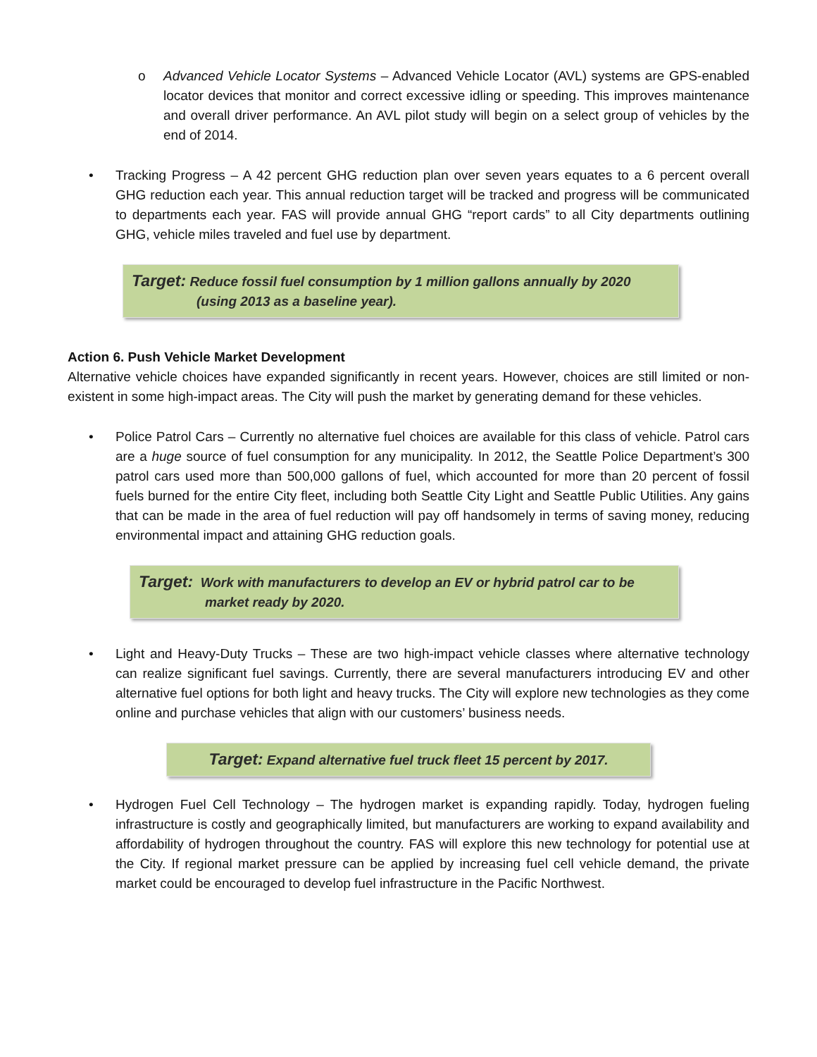o Advanced Vehicle Locator Systems – Advanced Vehicle Locator (AVL) systems are GPS-enabled locator devices that monitor and correct excessive idling or speeding. This improves maintenance and overall driver performance. An AVL pilot study will begin on a select group of vehicles by the end of 2014.
• Tracking Progress – A 42 percent GHG reduction plan over seven years equates to a 6 percent overall GHG reduction each year. This annual reduction target will be tracked and progress will be communicated to departments each year. FAS will provide annual GHG “report cards” to all City departments outlining GHG, vehicle miles traveled and fuel use by department.
Target: Reduce fossil fuel consumption by 1 million gallons annually by 2020
(using 2013 as a baseline year).
Action 6. Push Vehicle Market Development
Alternative vehicle choices have expanded significantly in recent years. However, choices are still limited or non-existent in some high-impact areas. The City will push the market by generating demand for these vehicles.
• Police Patrol Cars – Currently no alternative fuel choices are available for this class of vehicle. Patrol cars are a huge source of fuel consumption for any municipality. In 2012, the Seattle Police Department’s 300 patrol cars used more than 500,000 gallons of fuel, which accounted for more than 20 percent of fossil fuels burned for the entire City fleet, including both Seattle City Light and Seattle Public Utilities. Any gains that can be made in the area of fuel reduction will pay off handsomely in terms of saving money, reducing environmental impact and attaining GHG reduction goals.
Target: Work with manufacturers to develop an EV or hybrid patrol car to be
market ready by 2020.
• Light and Heavy-Duty Trucks – These are two high-impact vehicle classes where alternative technology can realize significant fuel savings. Currently, there are several manufacturers introducing EV and other alternative fuel options for both light and heavy trucks. The City will explore new technologies as they come online and purchase vehicles that align with our customers’ business needs.
Target: Expand alternative fuel truck fleet 15 percent by 2017.
• Hydrogen Fuel Cell Technology – The hydrogen market is expanding rapidly. Today, hydrogen fueling infrastructure is costly and geographically limited, but manufacturers are working to expand availability and affordability of hydrogen throughout the country. FAS will explore this new technology for potential use at the City. If regional market pressure can be applied by increasing fuel cell vehicle demand, the private market could be encouraged to develop fuel infrastructure in the Pacific Northwest.